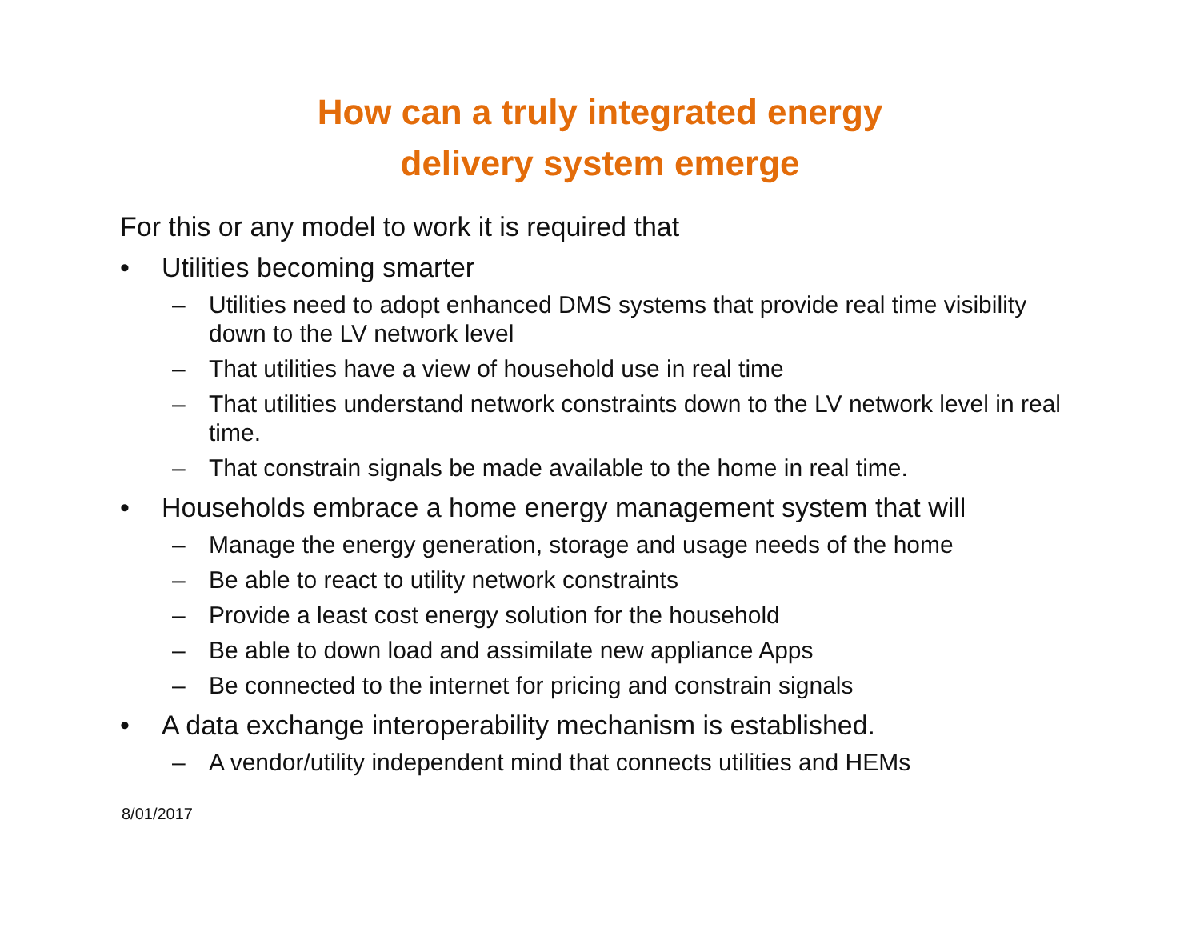How can a truly integrated energy
delivery system emerge
For this or any model to work it is required that
• Utilities becoming smarter
– Utilities need to adopt enhanced DMS systems that provide real time visibility down to the LV network level
– That utilities have a view of household use in real time
– That utilities understand network constraints down to the LV network level in real time.
– That constrain signals be made available to the home in real time.
• Households embrace a home energy management system that will
– Manage the energy generation, storage and usage needs of the home
– Be able to react to utility network constraints
– Provide a least cost energy solution for the household
– Be able to down load and assimilate new appliance Apps
– Be connected to the internet for pricing and constrain signals
• A data exchange interoperability mechanism is established.
– A vendor/utility independent mind that connects utilities and HEMs
8/01/2017